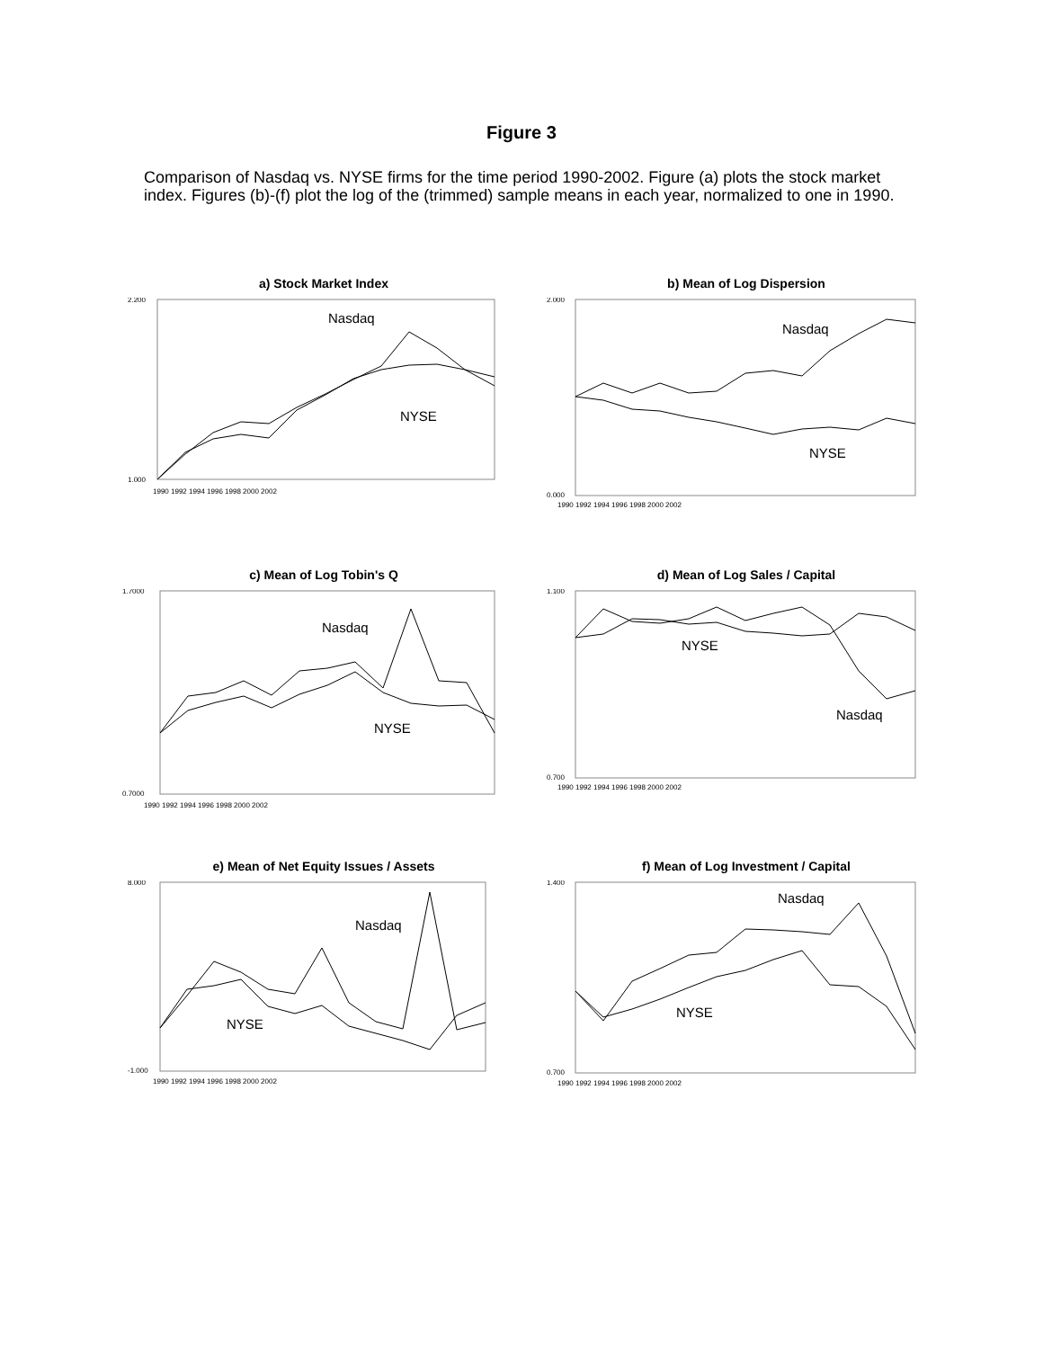Figure 3
Comparison of Nasdaq vs. NYSE firms for the time period 1990-2002. Figure (a) plots the stock market index. Figures (b)-(f) plot the log of the (trimmed) sample means in each year, normalized to one in 1990.
a) Stock Market Index
Nasdaq
NYSE
2.200
1.000
1990 1992 1994 1996 1998 2000 2002
b) Mean of Log Dispersion
Nasdaq
NYSE
2.000
0.000
1990 1992 1994 1996 1998 2000 2002
c) Mean of Log Tobin's Q
Nasdaq
NYSE
1.7000
0.7000
1990 1992 1994 1996 1998 2000 2002
d) Mean of Log Sales / Capital
NYSE
Nasdaq
1.100
0.700
1990 1992 1994 1996 1998 2000 2002
e) Mean of Net Equity Issues / Assets
Nasdaq
NYSE
8.000
-1.000
1990 1992 1994 1996 1998 2000 2002
f) Mean of Log Investment / Capital
Nasdaq
NYSE
1.400
0.700
1990 1992 1994 1996 1998 2000 2002